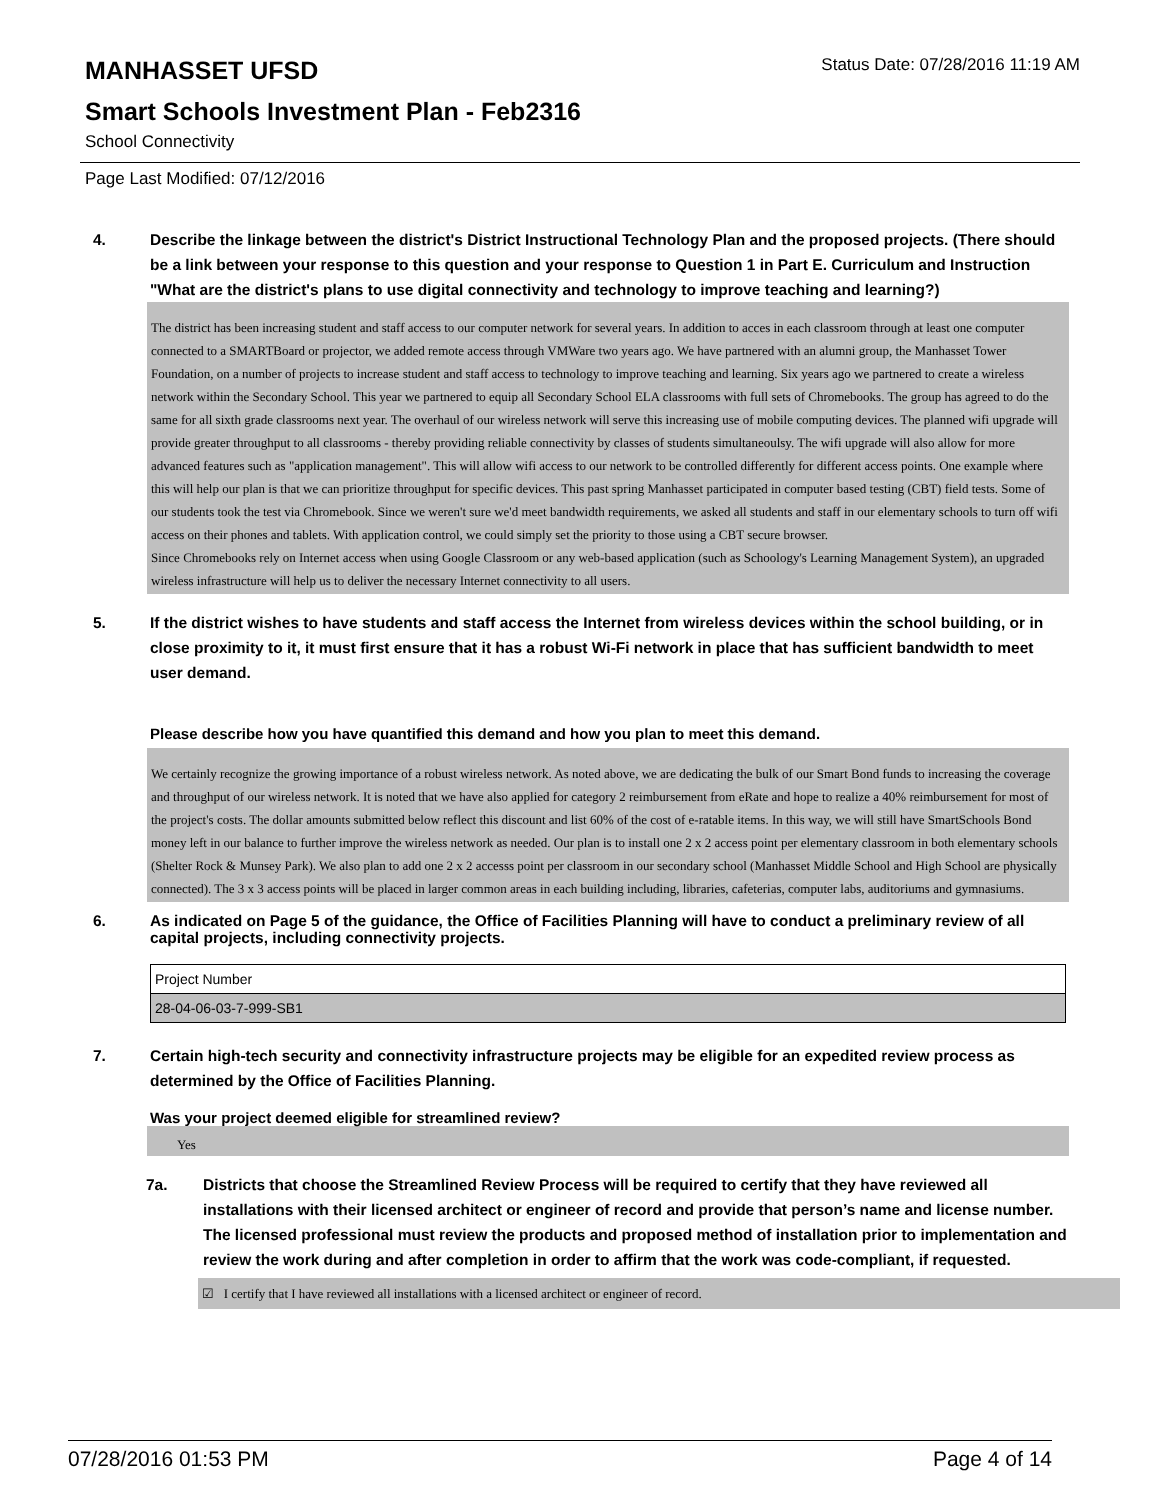MANHASSET UFSD
Status Date: 07/28/2016 11:19 AM
Smart Schools Investment Plan - Feb2316
School Connectivity
Page Last Modified: 07/12/2016
4. Describe the linkage between the district's District Instructional Technology Plan and the proposed projects. (There should be a link between your response to this question and your response to Question 1 in Part E. Curriculum and Instruction "What are the district's plans to use digital connectivity and technology to improve teaching and learning?)
The district has been increasing student and staff access to our computer network for several years. In addition to acces in each classroom through at least one computer connected to a SMARTBoard or projector, we added remote access through VMWare two years ago. We have partnered with an alumni group, the Manhasset Tower Foundation, on a number of projects to increase student and staff access to technology to improve teaching and learning. Six years ago we partnered to create a wireless network within the Secondary School. This year we partnered to equip all Secondary School ELA classrooms with full sets of Chromebooks. The group has agreed to do the same for all sixth grade classrooms next year. The overhaul of our wireless network will serve this increasing use of mobile computing devices. The planned wifi upgrade will provide greater throughput to all classrooms - thereby providing reliable connectivity by classes of students simultaneoulsy. The wifi upgrade will also allow for more advanced features such as "application management". This will allow wifi access to our network to be controlled differently for different access points. One example where this will help our plan is that we can prioritize throughput for specific devices. This past spring Manhasset participated in computer based testing (CBT) field tests. Some of our students took the test via Chromebook. Since we weren't sure we'd meet bandwidth requirements, we asked all students and staff in our elementary schools to turn off wifi access on their phones and tablets. With application control, we could simply set the priority to those using a CBT secure browser.
Since Chromebooks rely on Internet access when using Google Classroom or any web-based application (such as Schoology's Learning Management System), an upgraded wireless infrastructure will help us to deliver the necessary Internet connectivity to all users.
5. If the district wishes to have students and staff access the Internet from wireless devices within the school building, or in close proximity to it, it must first ensure that it has a robust Wi-Fi network in place that has sufficient bandwidth to meet user demand.
Please describe how you have quantified this demand and how you plan to meet this demand.
We certainly recognize the growing importance of a robust wireless network. As noted above, we are dedicating the bulk of our Smart Bond funds to increasing the coverage and throughput of our wireless network. It is noted that we have also applied for category 2 reimbursement from eRate and hope to realize a 40% reimbursement for most of the project's costs. The dollar amounts submitted below reflect this discount and list 60% of the cost of e-ratable items. In this way, we will still have SmartSchools Bond money left in our balance to further improve the wireless network as needed. Our plan is to install one 2 x 2 access point per elementary classroom in both elementary schools (Shelter Rock & Munsey Park). We also plan to add one 2 x 2 accesss point per classroom in our secondary school (Manhasset Middle School and High School are physically connected). The 3 x 3 access points will be placed in larger common areas in each building including, libraries, cafeterias, computer labs, auditoriums and gymnasiums.
6. As indicated on Page 5 of the guidance, the Office of Facilities Planning will have to conduct a preliminary review of all capital projects, including connectivity projects.
| Project Number |
| 28-04-06-03-7-999-SB1 |
7. Certain high-tech security and connectivity infrastructure projects may be eligible for an expedited review process as determined by the Office of Facilities Planning.
Was your project deemed eligible for streamlined review?
Yes
7a. Districts that choose the Streamlined Review Process will be required to certify that they have reviewed all installations with their licensed architect or engineer of record and provide that person’s name and license number. The licensed professional must review the products and proposed method of installation prior to implementation and review the work during and after completion in order to affirm that the work was code-compliant, if requested.
☑ I certify that I have reviewed all installations with a licensed architect or engineer of record.
07/28/2016 01:53 PM Page 4 of 14